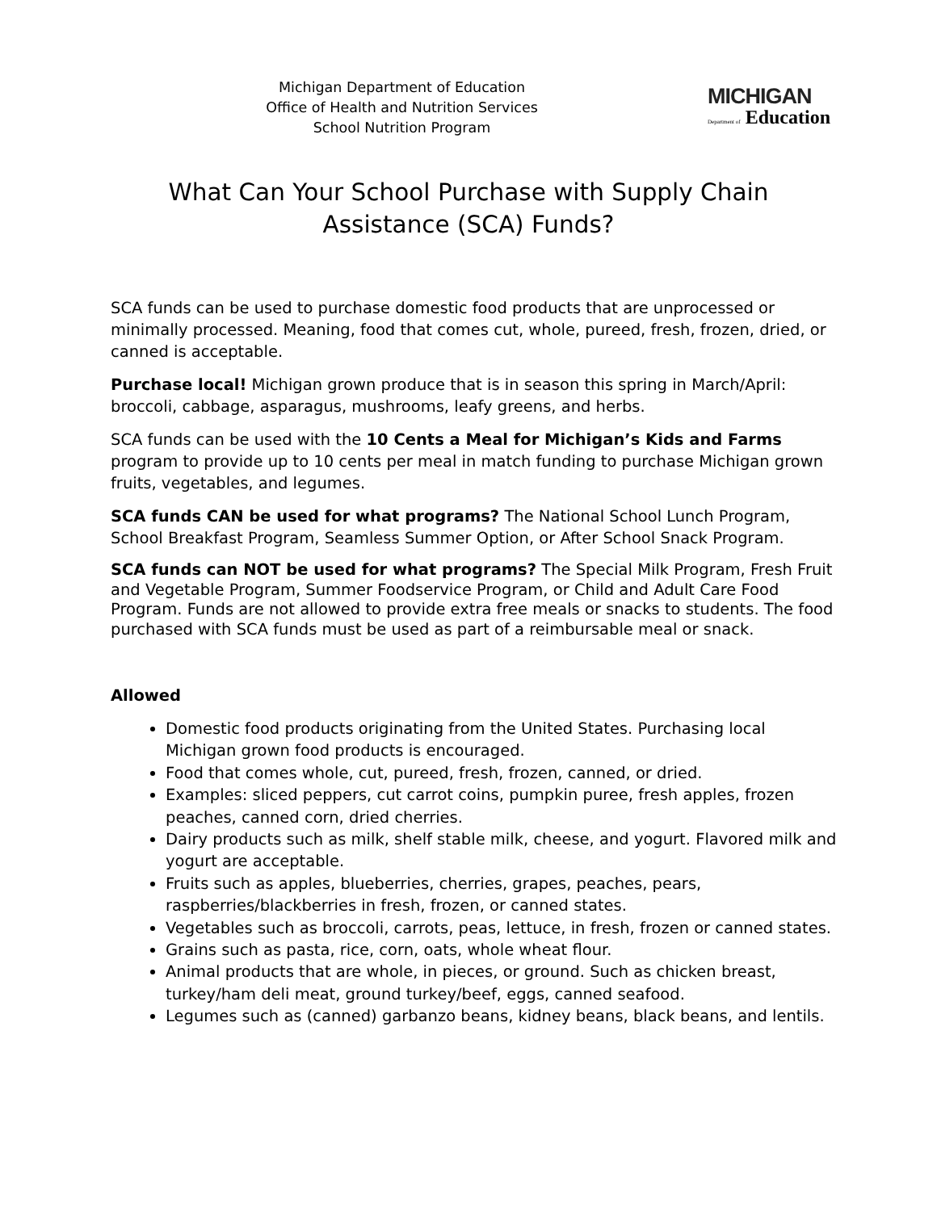Michigan Department of Education
Office of Health and Nutrition Services
School Nutrition Program
MICHIGAN
Department of Education
What Can Your School Purchase with Supply Chain Assistance (SCA) Funds?
SCA funds can be used to purchase domestic food products that are unprocessed or minimally processed. Meaning, food that comes cut, whole, pureed, fresh, frozen, dried, or canned is acceptable.
Purchase local! Michigan grown produce that is in season this spring in March/April: broccoli, cabbage, asparagus, mushrooms, leafy greens, and herbs.
SCA funds can be used with the 10 Cents a Meal for Michigan’s Kids and Farms program to provide up to 10 cents per meal in match funding to purchase Michigan grown fruits, vegetables, and legumes.
SCA funds CAN be used for what programs? The National School Lunch Program, School Breakfast Program, Seamless Summer Option, or After School Snack Program.
SCA funds can NOT be used for what programs? The Special Milk Program, Fresh Fruit and Vegetable Program, Summer Foodservice Program, or Child and Adult Care Food Program. Funds are not allowed to provide extra free meals or snacks to students. The food purchased with SCA funds must be used as part of a reimbursable meal or snack.
Allowed
Domestic food products originating from the United States. Purchasing local Michigan grown food products is encouraged.
Food that comes whole, cut, pureed, fresh, frozen, canned, or dried.
Examples: sliced peppers, cut carrot coins, pumpkin puree, fresh apples, frozen peaches, canned corn, dried cherries.
Dairy products such as milk, shelf stable milk, cheese, and yogurt. Flavored milk and yogurt are acceptable.
Fruits such as apples, blueberries, cherries, grapes, peaches, pears, raspberries/blackberries in fresh, frozen, or canned states.
Vegetables such as broccoli, carrots, peas, lettuce, in fresh, frozen or canned states.
Grains such as pasta, rice, corn, oats, whole wheat flour.
Animal products that are whole, in pieces, or ground. Such as chicken breast, turkey/ham deli meat, ground turkey/beef, eggs, canned seafood.
Legumes such as (canned) garbanzo beans, kidney beans, black beans, and lentils.